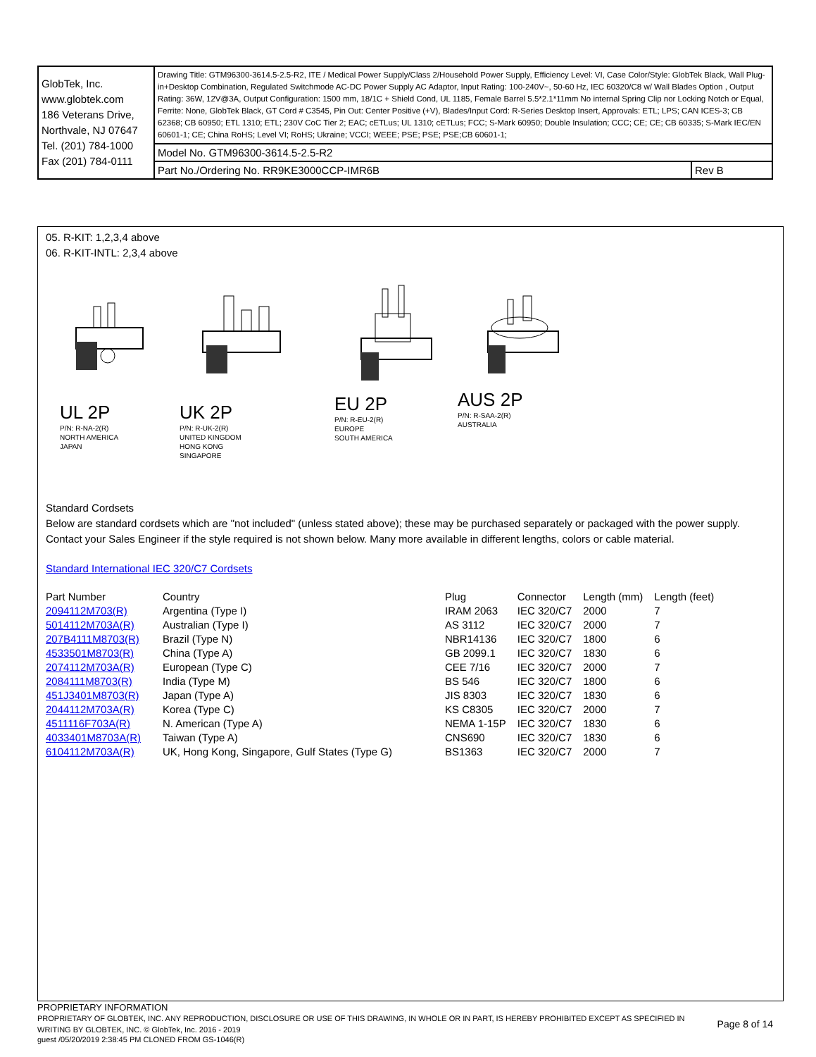| GlobTek, Inc. www.globtek.com 186 Veterans Drive, Northvale, NJ 07647 Tel. (201) 784-1000 Fax (201) 784-0111 | Drawing Title: GTM96300-3614.5-2.5-R2, ITE / Medical Power Supply/Class 2/Household Power Supply, Efficiency Level: VI, Case Color/Style: GlobTek Black, Wall Plug-in+Desktop Combination, Regulated Switchmode AC-DC Power Supply AC Adaptor, Input Rating: 100-240V~, 50-60 Hz, IEC 60320/C8 w/ Wall Blades Option , Output Rating: 36W, 12V@3A, Output Configuration: 1500 mm, 18/1C + Shield Cond, UL 1185, Female Barrel 5.5*2.1*11mm No internal Spring Clip nor Locking Notch or Equal, Ferrite: None, GlobTek Black, GT Cord # C3545, Pin Out: Center Positive (+V), Blades/Input Cord: R-Series Desktop Insert, Approvals: ETL; LPS; CAN ICES-3; CB 62368; CB 60950; ETL 1310; ETL; 230V CoC Tier 2; EAC; cETLus; UL 1310; cETLus; FCC; S-Mark 60950; Double Insulation; CCC; CE; CE; CB 60335; S-Mark IEC/EN 60601-1; CE; China RoHS; Level VI; RoHS; Ukraine; VCCI; WEEE; PSE; PSE; PSE;CB 60601-1; | |
| | Model No. GTM96300-3614.5-2.5-R2 | |
| | Part No./Ordering No. RR9KE3000CCP-IMR6B | Rev B |
05. R-KIT: 1,2,3,4 above
06. R-KIT-INTL: 2,3,4 above
UL 2P
P/N: R-NA-2(R)
NORTH AMERICA
JAPAN
UK 2P
P/N: R-UK-2(R)
UNITED KINGDOM
HONG KONG
SINGAPORE
EU 2P
P/N: R-EU-2(R)
EUROPE
SOUTH AMERICA
AUS 2P
P/N: R-SAA-2(R)
AUSTRALIA
Standard Cordsets
Below are standard cordsets which are "not included" (unless stated above); these may be purchased separately or packaged with the power supply. Contact your Sales Engineer if the style required is not shown below. Many more available in different lengths, colors or cable material.
Standard International IEC 320/C7 Cordsets
| Part Number | Country | Plug | Connector | Length (mm) | Length (feet) |
| --- | --- | --- | --- | --- | --- |
| 2094112M703(R) | Argentina (Type I) | IRAM 2063 | IEC 320/C7 | 2000 | 7 |
| 5014112M703A(R) | Australian (Type I) | AS 3112 | IEC 320/C7 | 2000 | 7 |
| 207B4111M8703(R) | Brazil (Type N) | NBR14136 | IEC 320/C7 | 1800 | 6 |
| 4533501M8703(R) | China (Type A) | GB 2099.1 | IEC 320/C7 | 1830 | 6 |
| 2074112M703A(R) | European (Type C) | CEE 7/16 | IEC 320/C7 | 2000 | 7 |
| 2084111M8703(R) | India (Type M) | BS 546 | IEC 320/C7 | 1800 | 6 |
| 451J3401M8703(R) | Japan (Type A) | JIS 8303 | IEC 320/C7 | 1830 | 6 |
| 2044112M703A(R) | Korea (Type C) | KS C8305 | IEC 320/C7 | 2000 | 7 |
| 4511116F703A(R) | N. American (Type A) | NEMA 1-15P | IEC 320/C7 | 1830 | 6 |
| 4033401M8703A(R) | Taiwan (Type A) | CNS690 | IEC 320/C7 | 1830 | 6 |
| 6104112M703A(R) | UK, Hong Kong, Singapore, Gulf States (Type G) | BS1363 | IEC 320/C7 | 2000 | 7 |
PROPRIETARY INFORMATION
PROPRIETARY OF GLOBTEK, INC. ANY REPRODUCTION, DISCLOSURE OR USE OF THIS DRAWING, IN WHOLE OR IN PART, IS HEREBY PROHIBITED EXCEPT AS SPECIFIED IN WRITING BY GLOBTEK, INC. © GlobTek, Inc. 2016 - 2019
Page 8 of 14
guest /05/20/2019 2:38:45 PM CLONED FROM GS-1046(R)